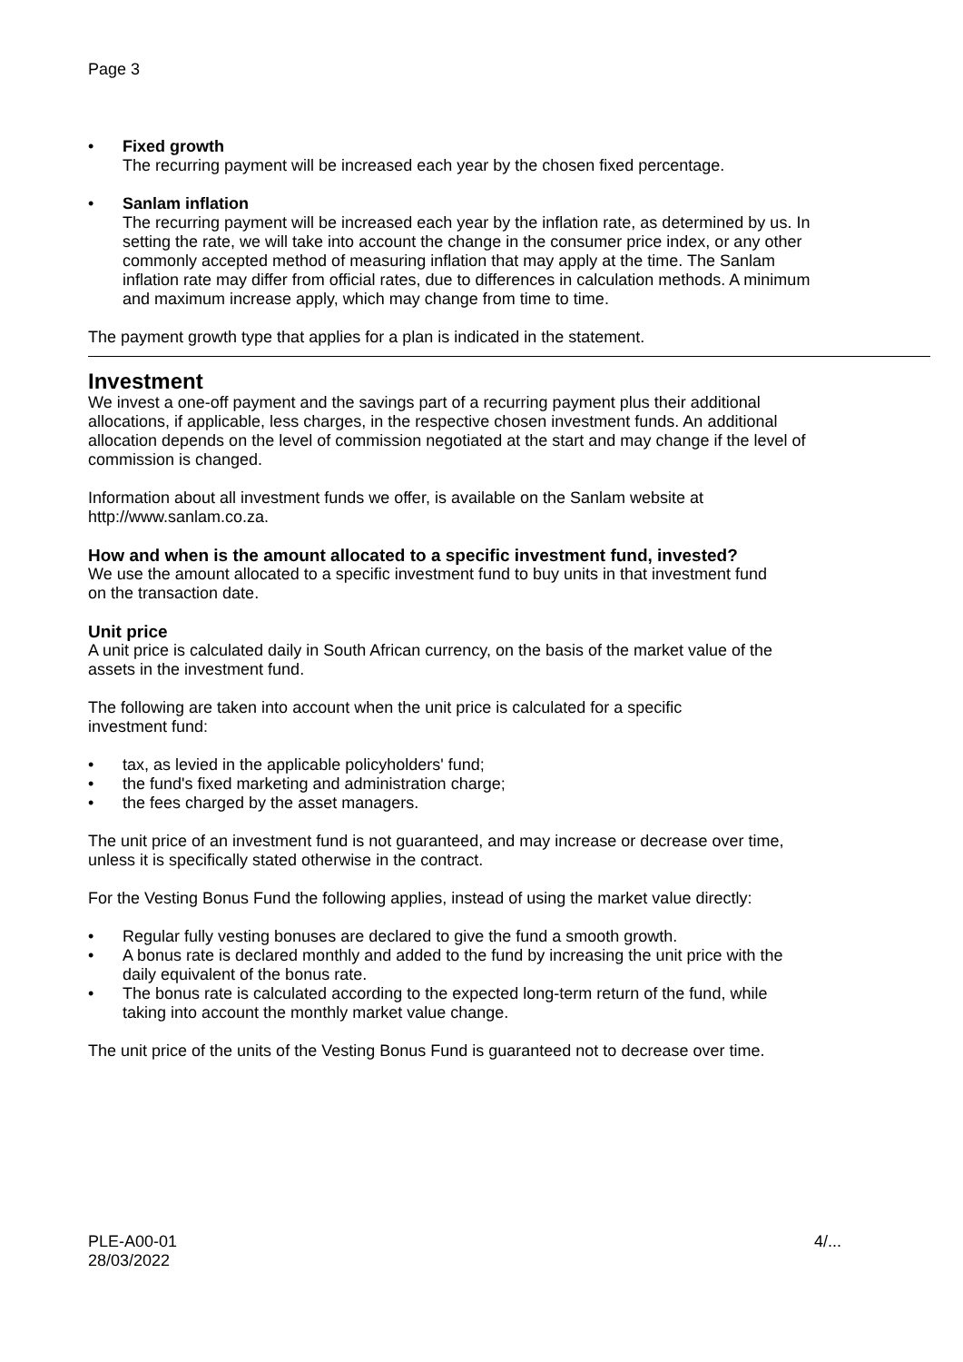Page 3
• Fixed growth
The recurring payment will be increased each year by the chosen fixed percentage.
• Sanlam inflation
The recurring payment will be increased each year by the inflation rate, as determined by us. In setting the rate, we will take into account the change in the consumer price index, or any other commonly accepted method of measuring inflation that may apply at the time. The Sanlam inflation rate may differ from official rates, due to differences in calculation methods. A minimum and maximum increase apply, which may change from time to time.
The payment growth type that applies for a plan is indicated in the statement.
Investment
We invest a one-off payment and the savings part of a recurring payment plus their additional allocations, if applicable, less charges, in the respective chosen investment funds. An additional allocation depends on the level of commission negotiated at the start and may change if the level of commission is changed.
Information about all investment funds we offer, is available on the Sanlam website at http://www.sanlam.co.za.
How and when is the amount allocated to a specific investment fund, invested?
We use the amount allocated to a specific investment fund to buy units in that investment fund on the transaction date.
Unit price
A unit price is calculated daily in South African currency, on the basis of the market value of the assets in the investment fund.
The following are taken into account when the unit price is calculated for a specific investment fund:
• tax, as levied in the applicable policyholders' fund;
• the fund's fixed marketing and administration charge;
• the fees charged by the asset managers.
The unit price of an investment fund is not guaranteed, and may increase or decrease over time, unless it is specifically stated otherwise in the contract.
For the Vesting Bonus Fund the following applies, instead of using the market value directly:
• Regular fully vesting bonuses are declared to give the fund a smooth growth.
• A bonus rate is declared monthly and added to the fund by increasing the unit price with the daily equivalent of the bonus rate.
• The bonus rate is calculated according to the expected long-term return of the fund, while taking into account the monthly market value change.
The unit price of the units of the Vesting Bonus Fund is guaranteed not to decrease over time.
PLE-A00-01
28/03/2022 4/...